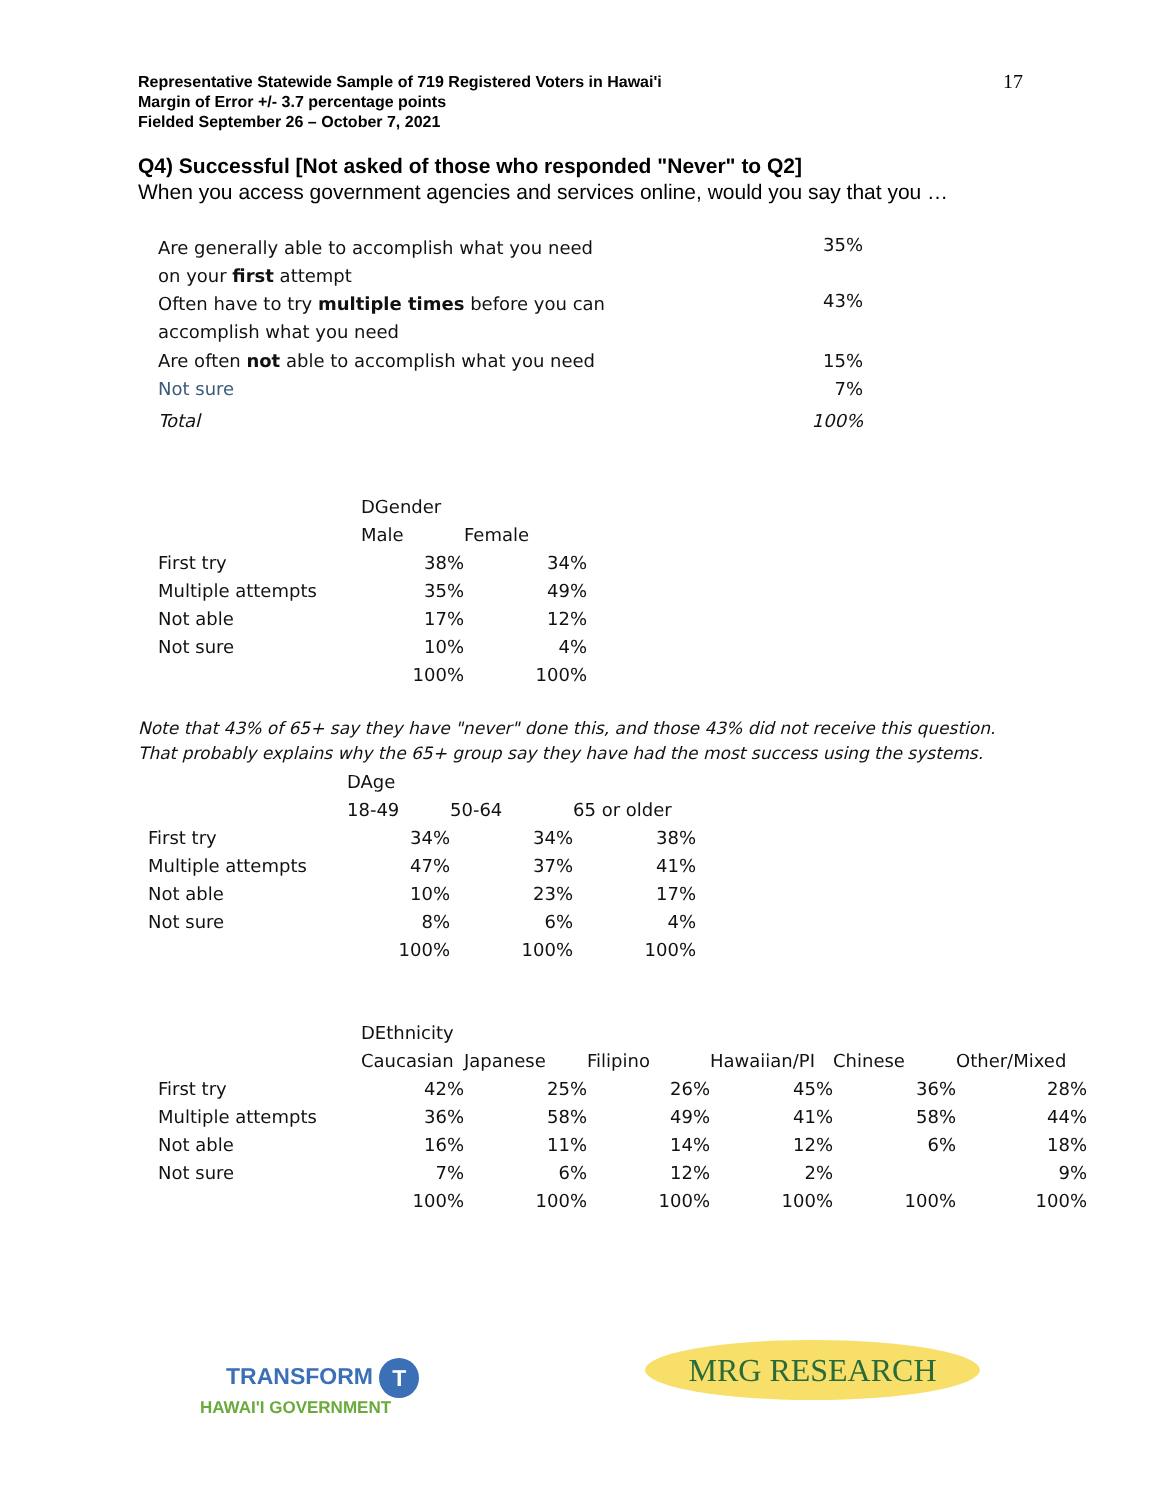Representative Statewide Sample of 719 Registered Voters in Hawai'i
Margin of Error +/- 3.7 percentage points
Fielded September 26 – October 7, 2021
17
Q4) Successful [Not asked of those who responded "Never" to Q2]
When you access government agencies and services online, would you say that you …
| Are generally able to accomplish what you need on your first attempt | 35% |
| Often have to try multiple times before you can accomplish what you need | 43% |
| Are often not able to accomplish what you need | 15% |
| Not sure | 7% |
| Total | 100% |
| | DGender | |
| | Male | Female |
| First try | 38% | 34% |
| Multiple attempts | 35% | 49% |
| Not able | 17% | 12% |
| Not sure | 10% | 4% |
| | 100% | 100% |
Note that 43% of 65+ say they have "never" done this, and those 43% did not receive this question. That probably explains why the 65+ group say they have had the most success using the systems.
| | DAge | | |
| | 18-49 | 50-64 | 65 or older |
| First try | 34% | 34% | 38% |
| Multiple attempts | 47% | 37% | 41% |
| Not able | 10% | 23% | 17% |
| Not sure | 8% | 6% | 4% |
| | 100% | 100% | 100% |
| | DEthnicity | | | | | |
| | Caucasian | Japanese | Filipino | Hawaiian/PI | Chinese | Other/Mixed |
| First try | 42% | 25% | 26% | 45% | 36% | 28% |
| Multiple attempts | 36% | 58% | 49% | 41% | 58% | 44% |
| Not able | 16% | 11% | 14% | 12% | 6% | 18% |
| Not sure | 7% | 6% | 12% | 2% | | 9% |
| | 100% | 100% | 100% | 100% | 100% | 100% |
TRANSFORM T
HAWAI'I GOVERNMENT
MRG RESEARCH